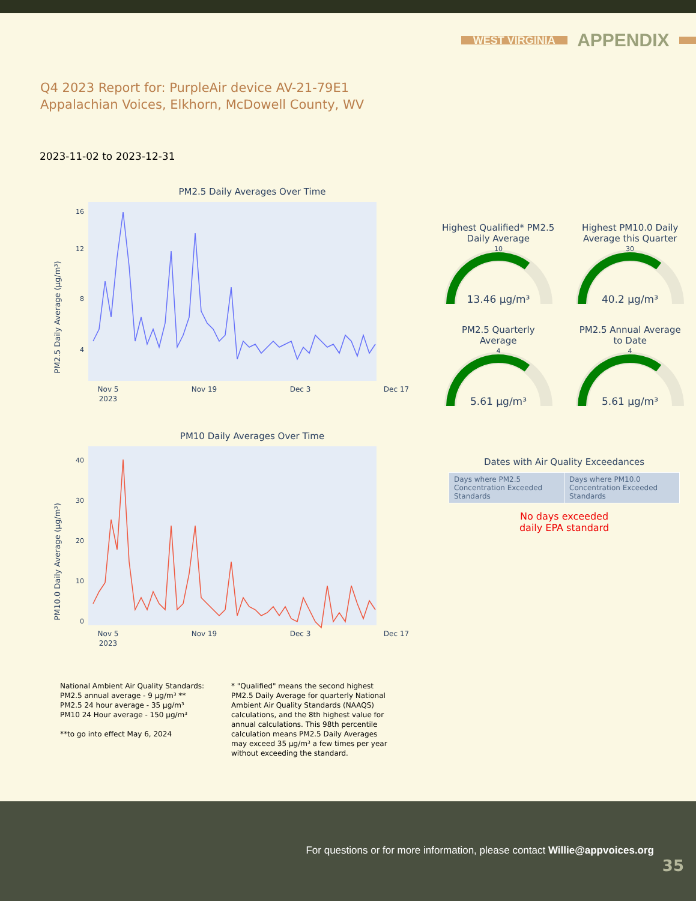WEST VIRGINIA APPENDIX
Q4 2023 Report for: PurpleAir device AV-21-79E1
Appalachian Voices, Elkhorn, McDowell County, WV
2023-11-02 to 2023-12-31
PM2.5 Daily Averages Over Time
PM2.5 Daily Average (µg/m³)
16
12
8
4
Nov 5
2023
Nov 19
Dec 3
Dec 17
PM10 Daily Averages Over Time
PM10.0 Daily Average (µg/m³)
40
30
20
10
0
Nov 5
2023
Nov 19
Dec 3
Dec 17
Highest Qualified* PM2.5
Daily Average
10
13.46 µg/m³
Highest PM10.0 Daily
Average this Quarter
30
40.2 µg/m³
PM2.5 Quarterly
Average
4
5.61 µg/m³
PM2.5 Annual Average
to Date
4
5.61 µg/m³
Dates with Air Quality Exceedances
| Days where PM2.5 Concentration Exceeded Standards | Days where PM10.0 Concentration Exceeded Standards |
No days exceeded
daily EPA standard
National Ambient Air Quality Standards:
PM2.5 annual average - 9 µg/m³ **
PM2.5 24 hour average - 35 µg/m³
PM10 24 Hour average - 150 µg/m³
**to go into effect May 6, 2024
* "Qualified" means the second highest PM2.5 Daily Average for quarterly National Ambient Air Quality Standards (NAAQS) calculations, and the 8th highest value for annual calculations. This 98th percentile calculation means PM2.5 Daily Averages may exceed 35 µg/m³ a few times per year without exceeding the standard.
For questions or for more information, please contact Willie@appvoices.org
35